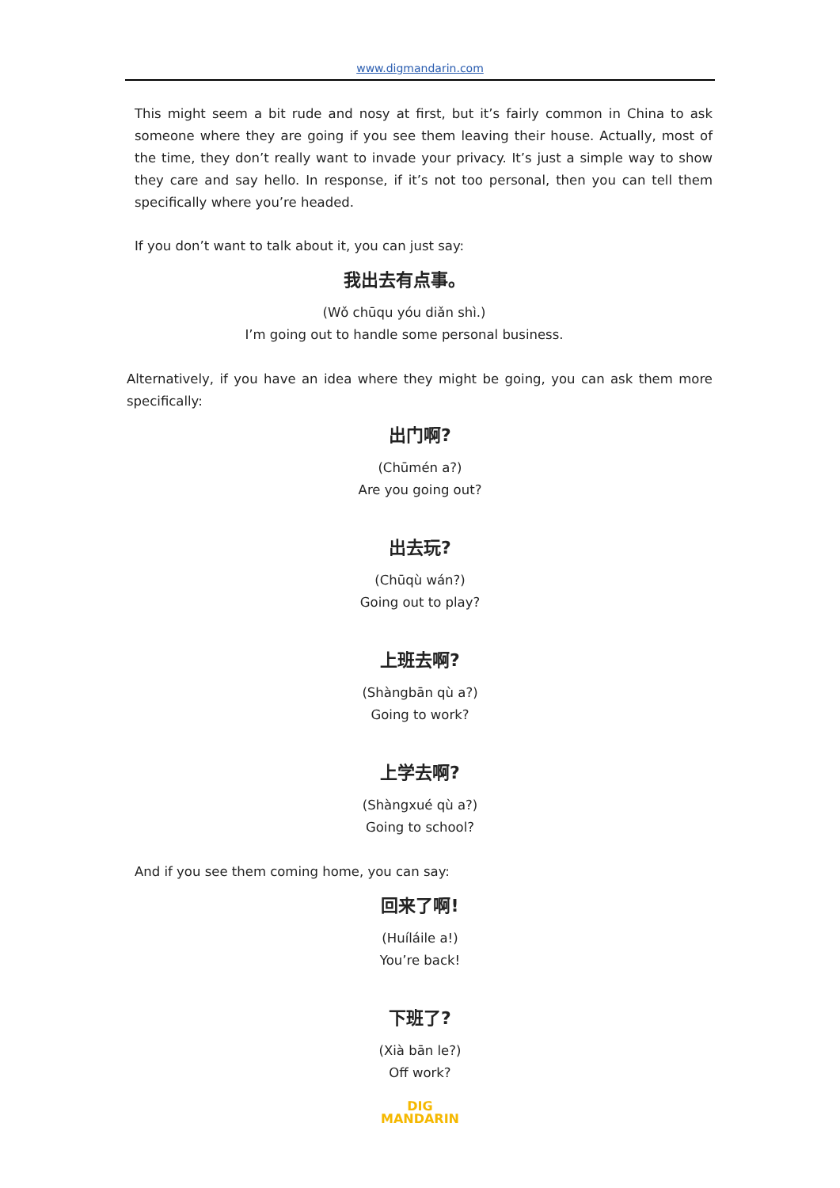www.digmandarin.com
This might seem a bit rude and nosy at first, but it’s fairly common in China to ask someone where they are going if you see them leaving their house. Actually, most of the time, they don’t really want to invade your privacy. It’s just a simple way to show they care and say hello. In response, if it’s not too personal, then you can tell them specifically where you’re headed.
If you don’t want to talk about it, you can just say:
我出去有点事。
(Wǒ chūqu yóu diǎn shì.)
I’m going out to handle some personal business.
Alternatively, if you have an idea where they might be going, you can ask them more specifically:
出门啊?
(Chūmén a?)
Are you going out?
出去玩?
(Chūqù wán?)
Going out to play?
上班去啊?
(Shàngbān qù a?)
Going to work?
上学去啊?
(Shàngxué qù a?)
Going to school?
And if you see them coming home, you can say:
回来了啊!
(Huíláile a!)
You’re back!
下班了?
(Xià bān le?)
Off work?
DIG
MANDARIN